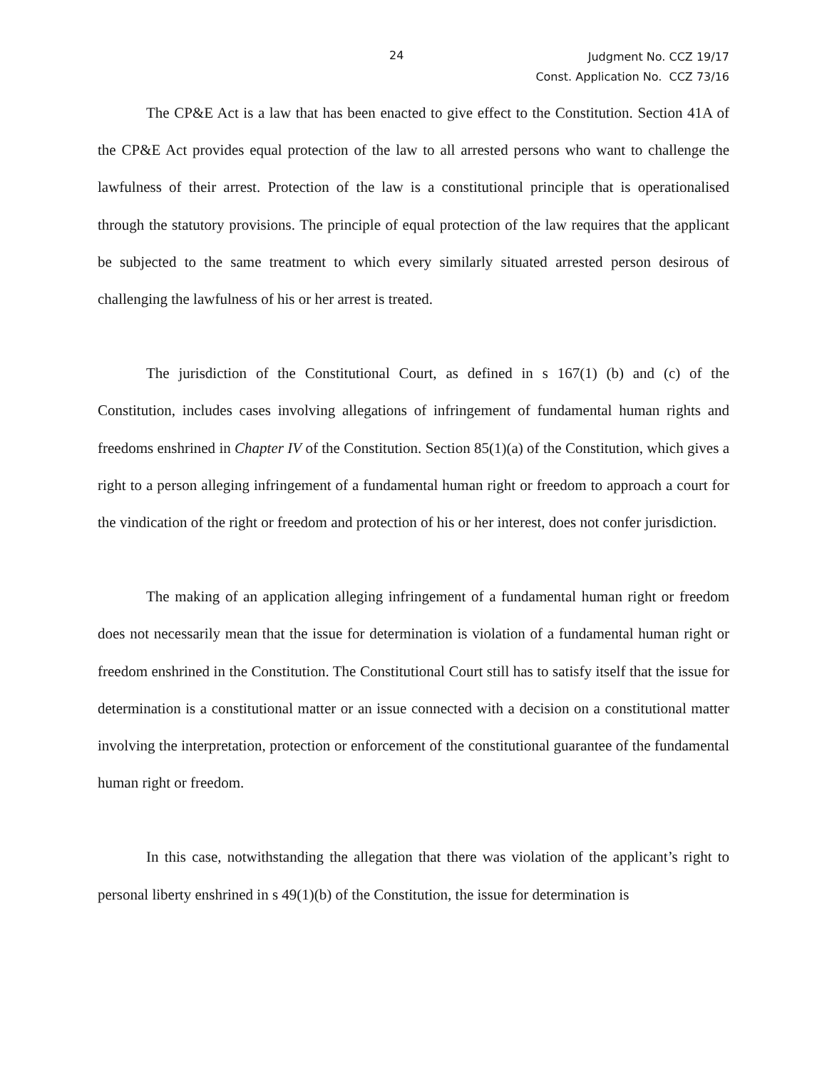24
Judgment No. CCZ 19/17
Const. Application No. CCZ 73/16
The CP&E Act is a law that has been enacted to give effect to the Constitution. Section 41A of the CP&E Act provides equal protection of the law to all arrested persons who want to challenge the lawfulness of their arrest. Protection of the law is a constitutional principle that is operationalised through the statutory provisions. The principle of equal protection of the law requires that the applicant be subjected to the same treatment to which every similarly situated arrested person desirous of challenging the lawfulness of his or her arrest is treated.
The jurisdiction of the Constitutional Court, as defined in s 167(1) (b) and (c) of the Constitution, includes cases involving allegations of infringement of fundamental human rights and freedoms enshrined in Chapter IV of the Constitution. Section 85(1)(a) of the Constitution, which gives a right to a person alleging infringement of a fundamental human right or freedom to approach a court for the vindication of the right or freedom and protection of his or her interest, does not confer jurisdiction.
The making of an application alleging infringement of a fundamental human right or freedom does not necessarily mean that the issue for determination is violation of a fundamental human right or freedom enshrined in the Constitution. The Constitutional Court still has to satisfy itself that the issue for determination is a constitutional matter or an issue connected with a decision on a constitutional matter involving the interpretation, protection or enforcement of the constitutional guarantee of the fundamental human right or freedom.
In this case, notwithstanding the allegation that there was violation of the applicant’s right to personal liberty enshrined in s 49(1)(b) of the Constitution, the issue for determination is